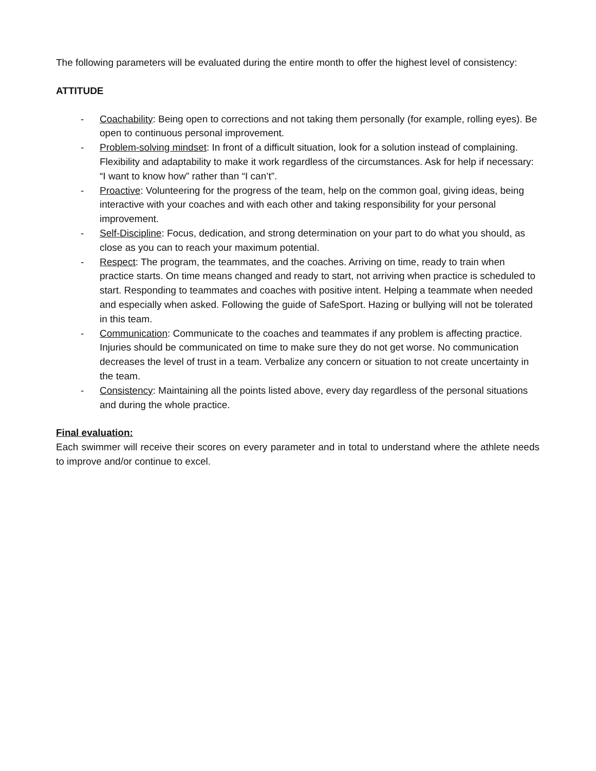The following parameters will be evaluated during the entire month to offer the highest level of consistency:
ATTITUDE
- Coachability: Being open to corrections and not taking them personally (for example, rolling eyes). Be open to continuous personal improvement.
- Problem-solving mindset: In front of a difficult situation, look for a solution instead of complaining. Flexibility and adaptability to make it work regardless of the circumstances. Ask for help if necessary: “I want to know how” rather than “I can’t”.
- Proactive: Volunteering for the progress of the team, help on the common goal, giving ideas, being interactive with your coaches and with each other and taking responsibility for your personal improvement.
- Self-Discipline: Focus, dedication, and strong determination on your part to do what you should, as close as you can to reach your maximum potential.
- Respect: The program, the teammates, and the coaches. Arriving on time, ready to train when practice starts. On time means changed and ready to start, not arriving when practice is scheduled to start. Responding to teammates and coaches with positive intent. Helping a teammate when needed and especially when asked. Following the guide of SafeSport. Hazing or bullying will not be tolerated in this team.
- Communication: Communicate to the coaches and teammates if any problem is affecting practice. Injuries should be communicated on time to make sure they do not get worse. No communication decreases the level of trust in a team. Verbalize any concern or situation to not create uncertainty in the team.
- Consistency: Maintaining all the points listed above, every day regardless of the personal situations and during the whole practice.
Final evaluation:
Each swimmer will receive their scores on every parameter and in total to understand where the athlete needs to improve and/or continue to excel.